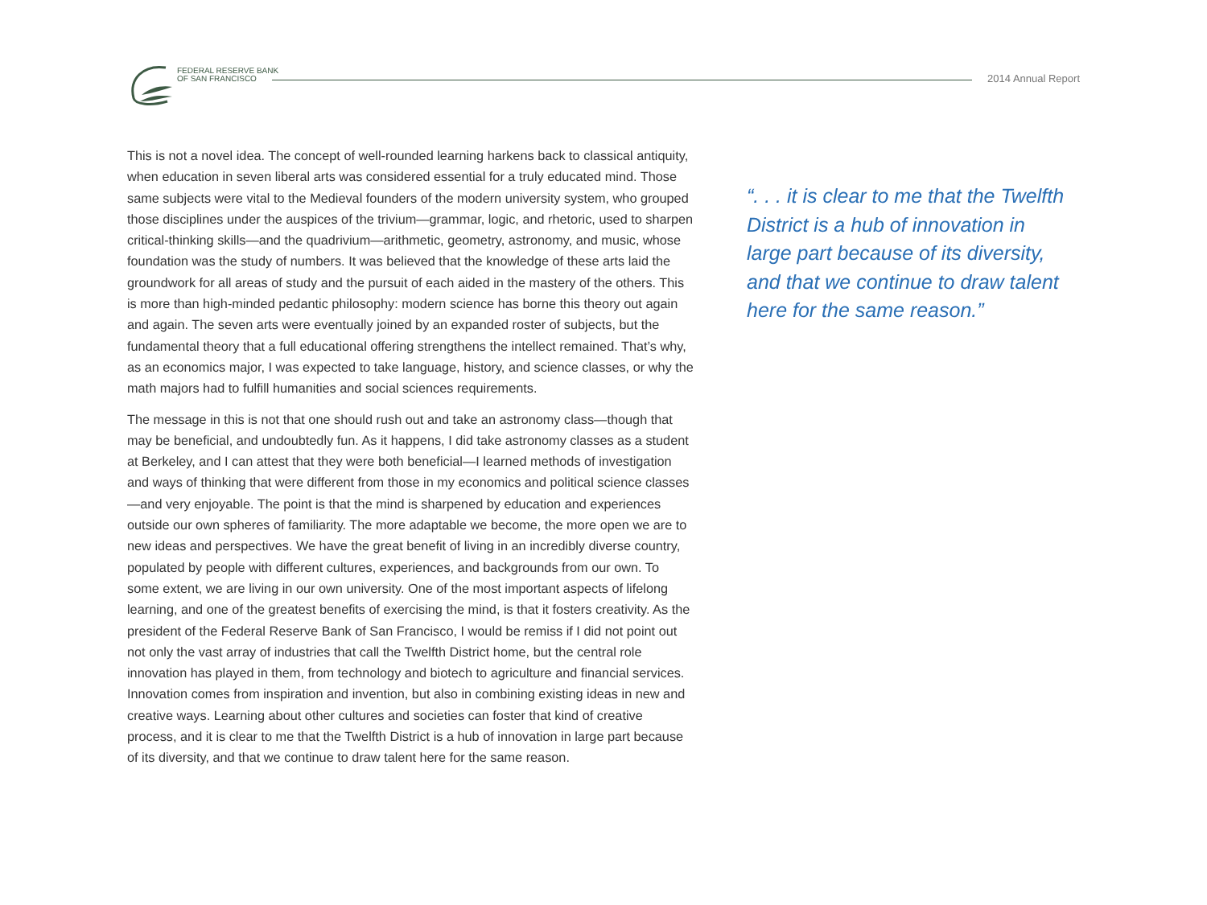FEDERAL RESERVE BANK
OF SAN FRANCISCO
2014 Annual Report
This is not a novel idea. The concept of well-rounded learning harkens back to classical antiquity, when education in seven liberal arts was considered essential for a truly educated mind. Those same subjects were vital to the Medieval founders of the modern university system, who grouped those disciplines under the auspices of the trivium—grammar, logic, and rhetoric, used to sharpen critical-thinking skills—and the quadrivium—arithmetic, geometry, astronomy, and music, whose foundation was the study of numbers. It was believed that the knowledge of these arts laid the groundwork for all areas of study and the pursuit of each aided in the mastery of the others. This is more than high-minded pedantic philosophy: modern science has borne this theory out again and again. The seven arts were eventually joined by an expanded roster of subjects, but the fundamental theory that a full educational offering strengthens the intellect remained. That’s why, as an economics major, I was expected to take language, history, and science classes, or why the math majors had to fulfill humanities and social sciences requirements.
The message in this is not that one should rush out and take an astronomy class—though that may be beneficial, and undoubtedly fun. As it happens, I did take astronomy classes as a student at Berkeley, and I can attest that they were both beneficial—I learned methods of investigation and ways of thinking that were different from those in my economics and political science classes—and very enjoyable. The point is that the mind is sharpened by education and experiences outside our own spheres of familiarity. The more adaptable we become, the more open we are to new ideas and perspectives. We have the great benefit of living in an incredibly diverse country, populated by people with different cultures, experiences, and backgrounds from our own. To some extent, we are living in our own university. One of the most important aspects of lifelong learning, and one of the greatest benefits of exercising the mind, is that it fosters creativity. As the president of the Federal Reserve Bank of San Francisco, I would be remiss if I did not point out not only the vast array of industries that call the Twelfth District home, but the central role innovation has played in them, from technology and biotech to agriculture and financial services. Innovation comes from inspiration and invention, but also in combining existing ideas in new and creative ways. Learning about other cultures and societies can foster that kind of creative process, and it is clear to me that the Twelfth District is a hub of innovation in large part because of its diversity, and that we continue to draw talent here for the same reason.
“. . . it is clear to me that the Twelfth District is a hub of innovation in large part because of its diversity, and that we continue to draw talent here for the same reason.”